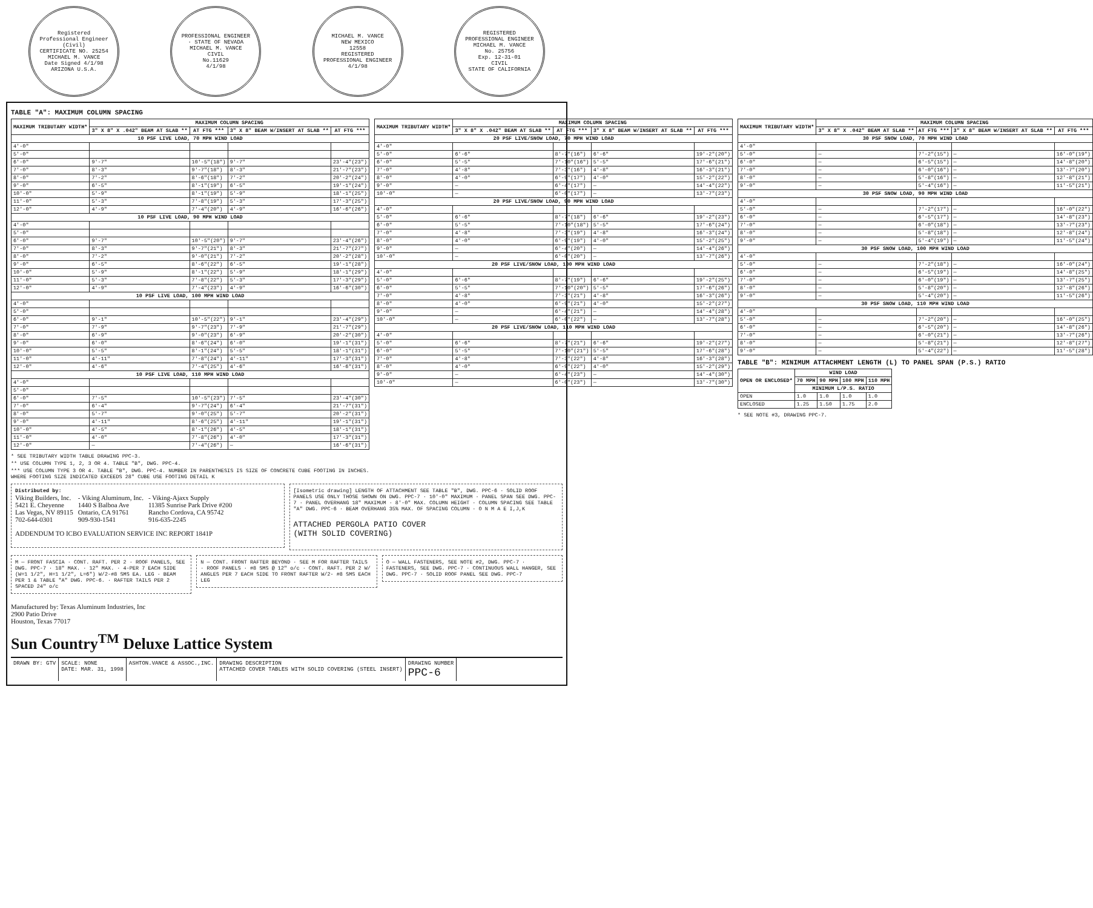Registered Professional Engineer (Civil)
CERTIFICATE NO. 25254
MICHAEL M. VANCE
Date Signed 4/1/98
ARIZONA U.S.A.
PROFESSIONAL ENGINEER · STATE OF NEVADA
MICHAEL M. VANCE
CIVIL
No.11629
4/1/98
MICHAEL M. VANCE
NEW MEXICO
12558
REGISTERED PROFESSIONAL ENGINEER
4/1/98
REGISTERED PROFESSIONAL ENGINEER
MICHAEL M. VANCE
No. 25756
Exp. 12-31-01
CIVIL
STATE OF CALIFORNIA
TABLE "A": MAXIMUM COLUMN SPACING
| MAXIMUM TRIBUTARY WIDTH* | MAXIMUM COLUMN SPACING | | | |
| --- | --- | --- | --- | --- |
| | 3" X 8" X .042" BEAM AT SLAB ** | AT FTG *** | 3" X 8" BEAM W/INSERT AT SLAB ** | AT FTG *** |
| 10 PSF LIVE LOAD, 70 MPH WIND LOAD | | | | |
| 4'-0" | | | | |
| 5'-0" | | | | |
| 6'-0" | 9'-7" | 10'-5"(18") | 9'-7" | 23'-4"(23") |
| 7'-0" | 8'-3" | 9'-7"(18") | 8'-3" | 21'-7"(23") |
| 8'-0" | 7'-2" | 8'-6"(18") | 7'-2" | 20'-2"(24") |
| 9'-0" | 6'-5" | 8'-1"(19") | 6'-5" | 19'-1"(24") |
| 10'-0" | 5'-9" | 8'-1"(19") | 5'-9" | 18'-1"(25") |
| 11'-0" | 5'-3" | 7'-8"(19") | 5'-3" | 17'-3"(25") |
| 12'-0" | 4'-9" | 7'-4"(20") | 4'-9" | 16'-6"(26") |
| 10 PSF LIVE LOAD, 90 MPH WIND LOAD | | | | |
| 4'-0" | | | | |
| 5'-0" | | | | |
| 6'-0" | 9'-7" | 10'-5"(20") | 9'-7" | 23'-4"(26") |
| 7'-0" | 8'-3" | 9'-7"(21") | 8'-3" | 21'-7"(27") |
| 8'-0" | 7'-2" | 9'-0"(21") | 7'-2" | 20'-2"(28") |
| 9'-0" | 6'-5" | 8'-6"(22") | 6'-5" | 19'-1"(28") |
| 10'-0" | 5'-9" | 8'-1"(22") | 5'-9" | 18'-1"(29") |
| 11'-0" | 5'-3" | 7'-8"(22") | 5'-3" | 17'-3"(29") |
| 12'-0" | 4'-9" | 7'-4"(23") | 4'-9" | 16'-6"(30") |
| 10 PSF LIVE LOAD, 100 MPH WIND LOAD | | | | |
| 4'-0" | | | | |
| 5'-0" | | | | |
| 6'-0" | 9'-1" | 10'-5"(22") | 9'-1" | 23'-4"(29") |
| 7'-0" | 7'-9" | 9'-7"(23") | 7'-9" | 21'-7"(29") |
| 8'-0" | 6'-9" | 9'-0"(23") | 6'-9" | 20'-2"(30") |
| 9'-0" | 6'-0" | 8'-6"(24") | 6'-0" | 19'-1"(31") |
| 10'-0" | 5'-5" | 8'-1"(24") | 5'-5" | 18'-1"(31") |
| 11'-0" | 4'-11" | 7'-8"(24") | 4'-11" | 17'-3"(31") |
| 12'-0" | 4'-6" | 7'-4"(25") | 4'-6" | 16'-6"(31") |
| 10 PSF LIVE LOAD, 110 MPH WIND LOAD | | | | |
| 4'-0" | | | | |
| 5'-0" | | | | |
| 6'-0" | 7'-5" | 10'-5"(23") | 7'-5" | 23'-4"(30") |
| 7'-0" | 6'-4" | 9'-7"(24") | 6'-4" | 21'-7"(31") |
| 8'-0" | 5'-7" | 9'-0"(25") | 5'-7" | 20'-2"(31") |
| 9'-0" | 4'-11" | 8'-6"(25") | 4'-11" | 19'-1"(31") |
| 10'-0" | 4'-5" | 8'-1"(26") | 4'-5" | 18'-1"(31") |
| 11'-0" | 4'-0" | 7'-8"(26") | 4'-0" | 17'-3"(31") |
| 12'-0" | — | 7'-4"(26") | — | 16'-6"(31") |
* SEE TRIBUTARY WIDTH TABLE DRAWING PPC-3.
** USE COLUMN TYPE 1, 2, 3 OR 4. TABLE "B", DWG. PPC-4.
*** USE COLUMN TYPE 3 OR 4. TABLE "B", DWG. PPC-4. NUMBER IN PARENTHESIS IS SIZE OF CONCRETE CUBE FOOTING IN INCHES. WHERE FOOTING SIZE INDICATED EXCEEDS 28" CUBE USE FOOTING DETAIL K
| MAXIMUM TRIBUTARY WIDTH* | MAXIMUM COLUMN SPACING | | | |
| --- | --- | --- | --- | --- |
| | 3" X 8" X .042" BEAM AT SLAB ** | AT FTG *** | 3" X 8" BEAM W/INSERT AT SLAB ** | AT FTG *** |
| 20 PSF LIVE/SNOW LOAD, 70 MPH WIND LOAD | | | | |
| 4'-0" | | | | |
| 5'-0" | 6'-6" | 8'-7"(16") | 6'-6" | 19'-2"(20") |
| 6'-0" | 5'-5" | 7'-10"(16") | 5'-5" | 17'-6"(21") |
| 7'-0" | 4'-8" | 7'-3"(16") | 4'-8" | 16'-3"(21") |
| 8'-0" | 4'-0" | 6'-9"(17") | 4'-0" | 15'-2"(22") |
| 9'-0" | — | 6'-4"(17") | — | 14'-4"(22") |
| 10'-0" | — | 6'-0"(17") | — | 13'-7"(23") |
| 20 PSF LIVE/SNOW LOAD, 90 MPH WIND LOAD | | | | |
| 4'-0" | | | | |
| 5'-0" | 6'-6" | 8'-7"(18") | 6'-6" | 19'-2"(23") |
| 6'-0" | 5'-5" | 7'-10"(18") | 5'-5" | 17'-6"(24") |
| 7'-0" | 4'-8" | 7'-3"(19") | 4'-8" | 16'-3"(24") |
| 8'-0" | 4'-0" | 6'-9"(19") | 4'-0" | 15'-2"(25") |
| 9'-0" | — | 6'-4"(20") | — | 14'-4"(26") |
| 10'-0" | — | 6'-0"(20") | — | 13'-7"(26") |
| 20 PSF LIVE/SNOW LOAD, 100 MPH WIND LOAD | | | | |
| 4'-0" | | | | |
| 5'-0" | 6'-6" | 8'-7"(19") | 6'-6" | 19'-2"(25") |
| 6'-0" | 5'-5" | 7'-10"(20") | 5'-5" | 17'-6"(26") |
| 7'-0" | 4'-8" | 7'-3"(21") | 4'-8" | 16'-3"(26") |
| 8'-0" | 4'-0" | 6'-9"(21") | 4'-0" | 15'-2"(27") |
| 9'-0" | — | 6'-4"(21") | — | 14'-4"(28") |
| 10'-0" | — | 6'-0"(22") | — | 13'-7"(28") |
| 20 PSF LIVE/SNOW LOAD, 110 MPH WIND LOAD | | | | |
| 4'-0" | | | | |
| 5'-0" | 6'-6" | 8'-7"(21") | 6'-6" | 19'-2"(27") |
| 6'-0" | 5'-5" | 7'-10"(21") | 5'-5" | 17'-6"(28") |
| 7'-0" | 4'-8" | 7'-3"(22") | 4'-8" | 16'-3"(28") |
| 8'-0" | 4'-0" | 6'-9"(22") | 4'-0" | 15'-2"(29") |
| 9'-0" | — | 6'-4"(23") | — | 14'-4"(30") |
| 10'-0" | — | 6'-0"(23") | — | 13'-7"(30") |
| MAXIMUM TRIBUTARY WIDTH* | MAXIMUM COLUMN SPACING | | | |
| --- | --- | --- | --- | --- |
| | 3" X 8" X .042" BEAM AT SLAB ** | AT FTG *** | 3" X 8" BEAM W/INSERT AT SLAB ** | AT FTG *** |
| 30 PSF SNOW LOAD, 70 MPH WIND LOAD | | | | |
| 4'-0" | | | | |
| 5'-0" | — | 7'-2"(15") | — | 16'-0"(19") |
| 6'-0" | — | 6'-5"(15") | — | 14'-8"(20") |
| 7'-0" | — | 6'-0"(16") | — | 13'-7"(20") |
| 8'-0" | — | 5'-8"(16") | — | 12'-8"(21") |
| 9'-0" | — | 5'-4"(16") | — | 11'-5"(21") |
| 30 PSF SNOW LOAD, 90 MPH WIND LOAD | | | | |
| 4'-0" | | | | |
| 5'-0" | — | 7'-2"(17") | — | 16'-0"(22") |
| 6'-0" | — | 6'-5"(17") | — | 14'-8"(23") |
| 7'-0" | — | 6'-0"(18") | — | 13'-7"(23") |
| 8'-0" | — | 5'-8"(18") | — | 12'-8"(24") |
| 9'-0" | — | 5'-4"(19") | — | 11'-5"(24") |
| 30 PSF SNOW LOAD, 100 MPH WIND LOAD | | | | |
| 4'-0" | | | | |
| 5'-0" | — | 7'-2"(18") | — | 16'-0"(24") |
| 6'-0" | — | 6'-5"(19") | — | 14'-8"(25") |
| 7'-0" | — | 6'-0"(19") | — | 13'-7"(25") |
| 8'-0" | — | 5'-8"(20") | — | 12'-8"(26") |
| 9'-0" | — | 5'-4"(20") | — | 11'-5"(26") |
| 30 PSF SNOW LOAD, 110 MPH WIND LOAD | | | | |
| 4'-0" | | | | |
| 5'-0" | — | 7'-2"(20") | — | 16'-0"(25") |
| 6'-0" | — | 6'-5"(20") | — | 14'-8"(26") |
| 7'-0" | — | 6'-0"(21") | — | 13'-7"(26") |
| 8'-0" | — | 5'-8"(21") | — | 12'-8"(27") |
| 9'-0" | — | 5'-4"(22") | — | 11'-5"(28") |
TABLE "B": MINIMUM ATTACHMENT LENGTH (L) TO PANEL SPAN (P.S.) RATIO
| OPEN OR ENCLOSED* | WIND LOAD | | | |
| --- | --- | --- | --- | --- |
| | 70 MPH | 90 MPH | 100 MPH | 110 MPH |
| | MINIMUM L/P.S. RATIO | | | |
| OPEN | 1.0 | 1.0 | 1.0 | 1.0 |
| ENCLOSED | 1.25 | 1.50 | 1.75 | 2.0 |
* SEE NOTE #3, DRAWING PPC-7.
Distributed by:
Viking Builders, Inc.
5421 E. Cheyenne
Las Vegas, NV 89115
702-644-0301
- Viking Aluminum, Inc.
1440 S Balboa Ave
Ontario, CA 91761
909-930-1541
- Viking-Ajaxx Supply
11385 Sunrise Park Drive #200
Rancho Cordova, CA 95742
916-635-2245
ADDENDUM TO ICBO EVALUATION SERVICE INC REPORT 1841P
[Isometric drawing] LENGTH OF ATTACHMENT SEE TABLE "B", DWG. PPC-6 · SOLID ROOF PANELS USE ONLY THOSE SHOWN ON DWG. PPC-7 · 10'-0" MAXIMUM · PANEL SPAN SEE DWG. PPC-7 · PANEL OVERHANG 18" MAXIMUM · 8'-0" MAX. COLUMN HEIGHT · COLUMN SPACING SEE TABLE "A" DWG. PPC-6 · BEAM OVERHANG 35% MAX. OF SPACING COLUMN · O N M A E I,J,K
ATTACHED PERGOLA PATIO COVER
(WITH SOLID COVERING)
M — FRONT FASCIA · CONT. RAFT. PER 2 · ROOF PANELS, SEE DWG. PPC-7 · 18" MAX. · 12" MAX. · 4-PER 7 EACH SIDE (W=1 1/2", H=1 1/2", L=6") W/2-#8 SMS EA. LEG · BEAM PER 1 & TABLE "A" DWG. PPC-6. · RAFTER TAILS PER 2 SPACED 24" o/c
N — CONT. FRONT RAFTER BEYOND · SEE M FOR RAFTER TAILS · ROOF PANELS · #8 SMS @ 12" o/c · CONT. RAFT. PER 2 W/ ANGLES PER 7 EACH SIDE TO FRONT RAFTER W/2- #8 SMS EACH LEG
O — WALL FASTENERS, SEE NOTE #2, DWG. PPC-7 · FASTENERS, SEE DWG. PPC-7 · CONTINUOUS WALL HANGER, SEE DWG. PPC-7 · SOLID ROOF PANEL SEE DWG. PPC-7
Manufactured by: Texas Aluminum Industries, Inc
2900 Patio Drive
Houston, Texas 77017
Sun Country<sup>TM</sup> Deluxe Lattice System
DRAWN BY: GTV SCALE: NONE
DATE: MAR. 31, 1998
ASHTON.VANCE & ASSOC.,INC. DRAWING DESCRIPTION
ATTACHED COVER TABLES WITH SOLID COVERING (STEEL INSERT)
DRAWING NUMBER
PPC-6